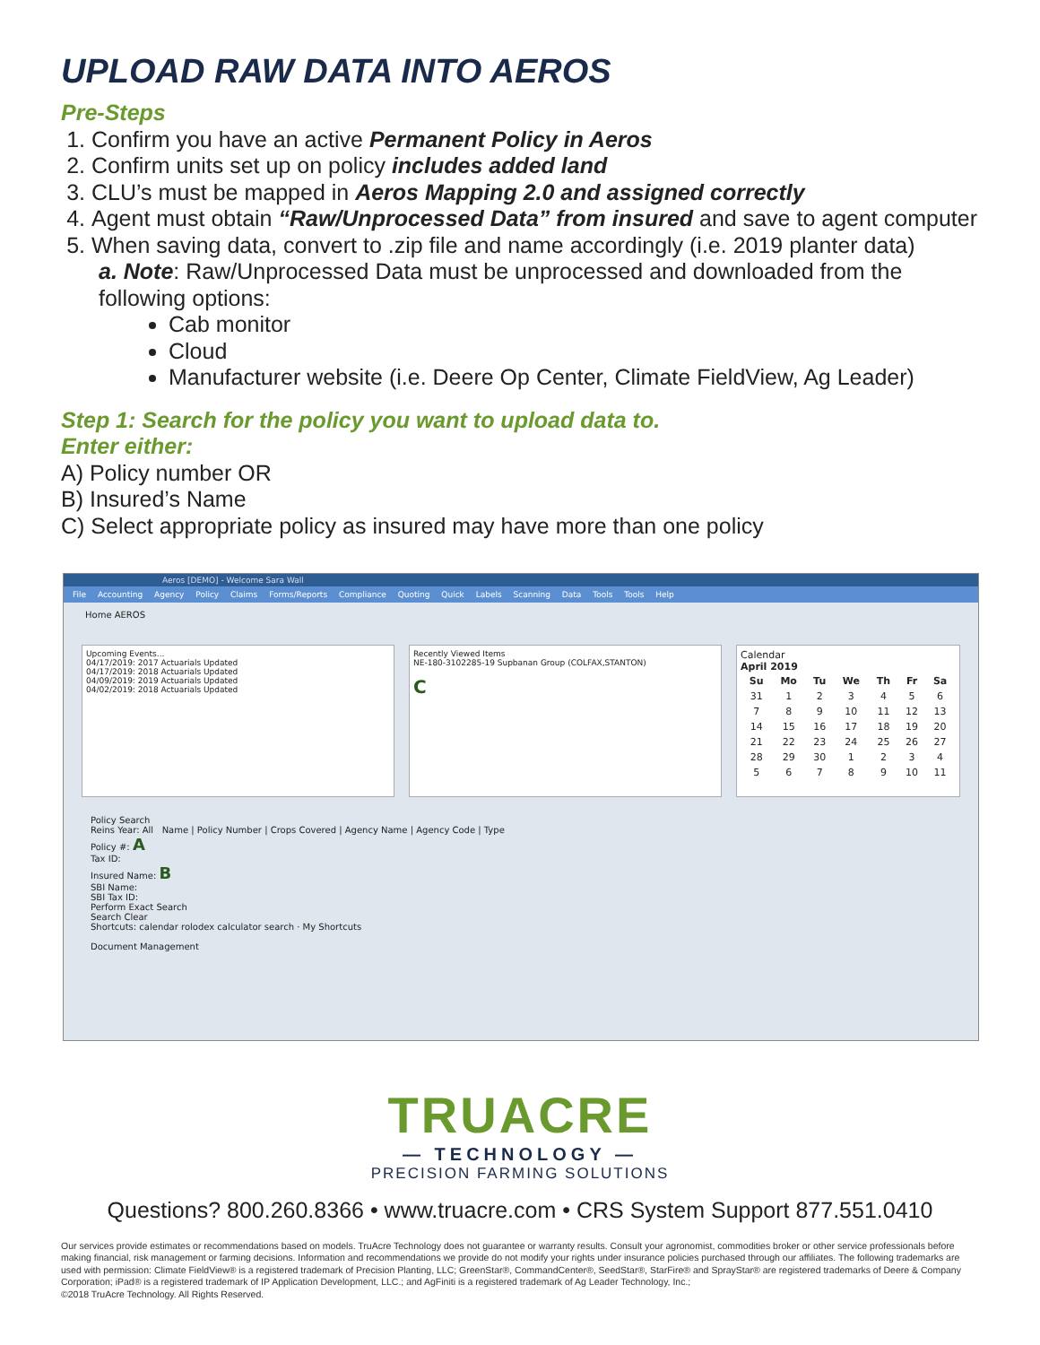UPLOAD RAW DATA INTO AEROS
Pre-Steps
1. Confirm you have an active Permanent Policy in Aeros
2. Confirm units set up on policy includes added land
3. CLU’s must be mapped in Aeros Mapping 2.0 and assigned correctly
4. Agent must obtain “Raw/Unprocessed Data” from insured and save to agent computer
5. When saving data, convert to .zip file and name accordingly (i.e. 2019 planter data)
a. Note: Raw/Unprocessed Data must be unprocessed and downloaded from the following options:
Cab monitor
Cloud
Manufacturer website (i.e. Deere Op Center, Climate FieldView, Ag Leader)
Step 1: Search for the policy you want to upload data to.
Enter either:
A) Policy number OR
B) Insured’s Name
C) Select appropriate policy as insured may have more than one policy
Aeros [DEMO] - Welcome Sara Wall
File Accounting Agency Policy Claims Forms/Reports Compliance Quoting Quick Labels Scanning Data Tools Tools Help
Home AEROS
Upcoming Events...
04/17/2019: 2017 Actuarials Updated
04/17/2019: 2018 Actuarials Updated
04/09/2019: 2019 Actuarials Updated
04/02/2019: 2018 Actuarials Updated
Recently Viewed Items
NE-180-3102285-19 Supbanan Group (COLFAX,STANTON)
C
Calendar
April 2019
| Su | Mo | Tu | We | Th | Fr | Sa |
| --- | --- | --- | --- | --- | --- | --- |
| 31 | 1 | 2 | 3 | 4 | 5 | 6 |
| 7 | 8 | 9 | 10 | 11 | 12 | 13 |
| 14 | 15 | 16 | 17 | 18 | 19 | 20 |
| 21 | 22 | 23 | 24 | 25 | 26 | 27 |
| 28 | 29 | 30 | 1 | 2 | 3 | 4 |
| 5 | 6 | 7 | 8 | 9 | 10 | 11 |
Policy Search
Reins Year: All Name | Policy Number | Crops Covered | Agency Name | Agency Code | Type
Policy #: A
Tax ID:
Insured Name: B
SBI Name:
SBI Tax ID:
Perform Exact Search
Search Clear
Shortcuts: calendar rolodex calculator search · My Shortcuts
Document Management
TRUACRE
— TECHNOLOGY —
PRECISION FARMING SOLUTIONS
Questions? 800.260.8366 • www.truacre.com • CRS System Support 877.551.0410
Our services provide estimates or recommendations based on models. TruAcre Technology does not guarantee or warranty results. Consult your agronomist, commodities broker or other service professionals before making financial, risk management or farming decisions. Information and recommendations we provide do not modify your rights under insurance policies purchased through our affiliates. The following trademarks are used with permission: Climate FieldView® is a registered trademark of Precision Planting, LLC; GreenStar®, CommandCenter®, SeedStar®, StarFire® and SprayStar® are registered trademarks of Deere & Company Corporation; iPad® is a registered trademark of IP Application Development, LLC.; and AgFiniti is a registered trademark of Ag Leader Technology, Inc.;
©2018 TruAcre Technology. All Rights Reserved.